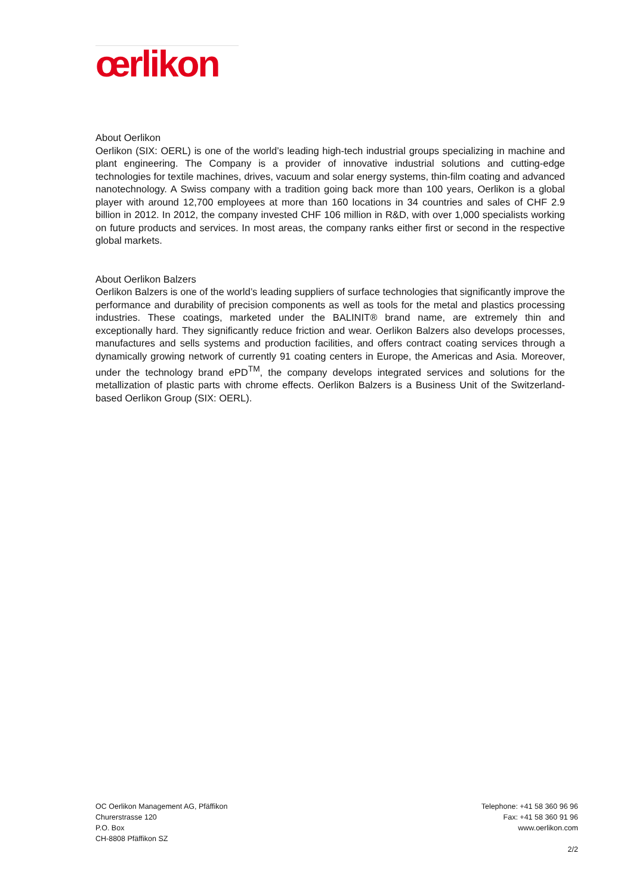œrlikon
About Oerlikon
Oerlikon (SIX: OERL) is one of the world’s leading high-tech industrial groups specializing in machine and plant engineering. The Company is a provider of innovative industrial solutions and cutting-edge technologies for textile machines, drives, vacuum and solar energy systems, thin-film coating and advanced nanotechnology. A Swiss company with a tradition going back more than 100 years, Oerlikon is a global player with around 12,700 employees at more than 160 locations in 34 countries and sales of CHF 2.9 billion in 2012. In 2012, the company invested CHF 106 million in R&D, with over 1,000 specialists working on future products and services. In most areas, the company ranks either first or second in the respective global markets.
About Oerlikon Balzers
Oerlikon Balzers is one of the world’s leading suppliers of surface technologies that significantly improve the performance and durability of precision components as well as tools for the metal and plastics processing industries. These coatings, marketed under the BALINIT® brand name, are extremely thin and exceptionally hard. They significantly reduce friction and wear. Oerlikon Balzers also develops processes, manufactures and sells systems and production facilities, and offers contract coating services through a dynamically growing network of currently 91 coating centers in Europe, the Americas and Asia. Moreover, under the technology brand ePD<sup>TM</sup>, the company develops integrated services and solutions for the metallization of plastic parts with chrome effects. Oerlikon Balzers is a Business Unit of the Switzerland-based Oerlikon Group (SIX: OERL).
OC Oerlikon Management AG, Pfäffikon
Churerstrasse 120
P.O. Box
CH-8808 Pfäffikon SZ
Telephone: +41 58 360 96 96
Fax: +41 58 360 91 96
www.oerlikon.com
2/2